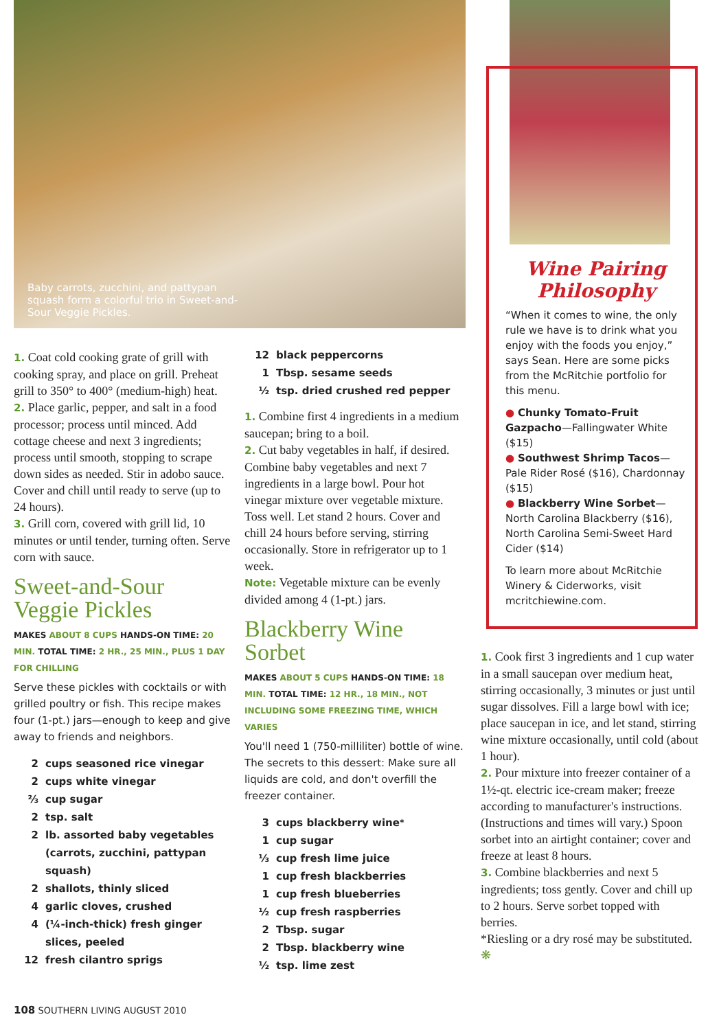Baby carrots, zucchini, and pattypan squash form a colorful trio in Sweet-and-Sour Veggie Pickles.
Wine Pairing Philosophy
“When it comes to wine, the only rule we have is to drink what you enjoy with the foods you enjoy,” says Sean. Here are some picks from the McRitchie portfolio for this menu.
● Chunky Tomato-Fruit Gazpacho—Fallingwater White ($15)
● Southwest Shrimp Tacos—Pale Rider Rosé ($16), Chardonnay ($15)
● Blackberry Wine Sorbet—North Carolina Blackberry ($16), North Carolina Semi-Sweet Hard Cider ($14)
To learn more about McRitchie Winery & Ciderworks, visit mcritchiewine.com.
1. Coat cold cooking grate of grill with cooking spray, and place on grill. Preheat grill to 350° to 400° (medium-high) heat.
2. Place garlic, pepper, and salt in a food processor; process until minced. Add cottage cheese and next 3 ingredients; process until smooth, stopping to scrape down sides as needed. Stir in adobo sauce. Cover and chill until ready to serve (up to 24 hours).
3. Grill corn, covered with grill lid, 10 minutes or until tender, turning often. Serve corn with sauce.
Sweet-and-Sour Veggie Pickles
MAKES ABOUT 8 CUPS HANDS-ON TIME: 20 MIN. TOTAL TIME: 2 HR., 25 MIN., PLUS 1 DAY FOR CHILLING
Serve these pickles with cocktails or with grilled poultry or fish. This recipe makes four (1-pt.) jars—enough to keep and give away to friends and neighbors.
2 cups seasoned rice vinegar
2 cups white vinegar
⅔ cup sugar
2 tsp. salt
2 lb. assorted baby vegetables (carrots, zucchini, pattypan squash)
2 shallots, thinly sliced
4 garlic cloves, crushed
4 (¼-inch-thick) fresh ginger slices, peeled
12 fresh cilantro sprigs
12 black peppercorns
1 Tbsp. sesame seeds
½ tsp. dried crushed red pepper
1. Combine first 4 ingredients in a medium saucepan; bring to a boil.
2. Cut baby vegetables in half, if desired. Combine baby vegetables and next 7 ingredients in a large bowl. Pour hot vinegar mixture over vegetable mixture. Toss well. Let stand 2 hours. Cover and chill 24 hours before serving, stirring occasionally. Store in refrigerator up to 1 week.
Note: Vegetable mixture can be evenly divided among 4 (1-pt.) jars.
Blackberry Wine Sorbet
MAKES ABOUT 5 CUPS HANDS-ON TIME: 18 MIN. TOTAL TIME: 12 HR., 18 MIN., NOT INCLUDING SOME FREEZING TIME, WHICH VARIES
You'll need 1 (750-milliliter) bottle of wine. The secrets to this dessert: Make sure all liquids are cold, and don't overfill the freezer container.
3 cups blackberry wine<sup>*</sup>
1 cup sugar
⅓ cup fresh lime juice
1 cup fresh blackberries
1 cup fresh blueberries
½ cup fresh raspberries
2 Tbsp. sugar
2 Tbsp. blackberry wine
½ tsp. lime zest
1. Cook first 3 ingredients and 1 cup water in a small saucepan over medium heat, stirring occasionally, 3 minutes or just until sugar dissolves. Fill a large bowl with ice; place saucepan in ice, and let stand, stirring wine mixture occasionally, until cold (about 1 hour).
2. Pour mixture into freezer container of a 1½-qt. electric ice-cream maker; freeze according to manufacturer's instructions. (Instructions and times will vary.) Spoon sorbet into an airtight container; cover and freeze at least 8 hours.
3. Combine blackberries and next 5 ingredients; toss gently. Cover and chill up to 2 hours. Serve sorbet topped with berries.
*Riesling or a dry rosé may be substituted. ❋
108 SOUTHERN LIVING AUGUST 2010